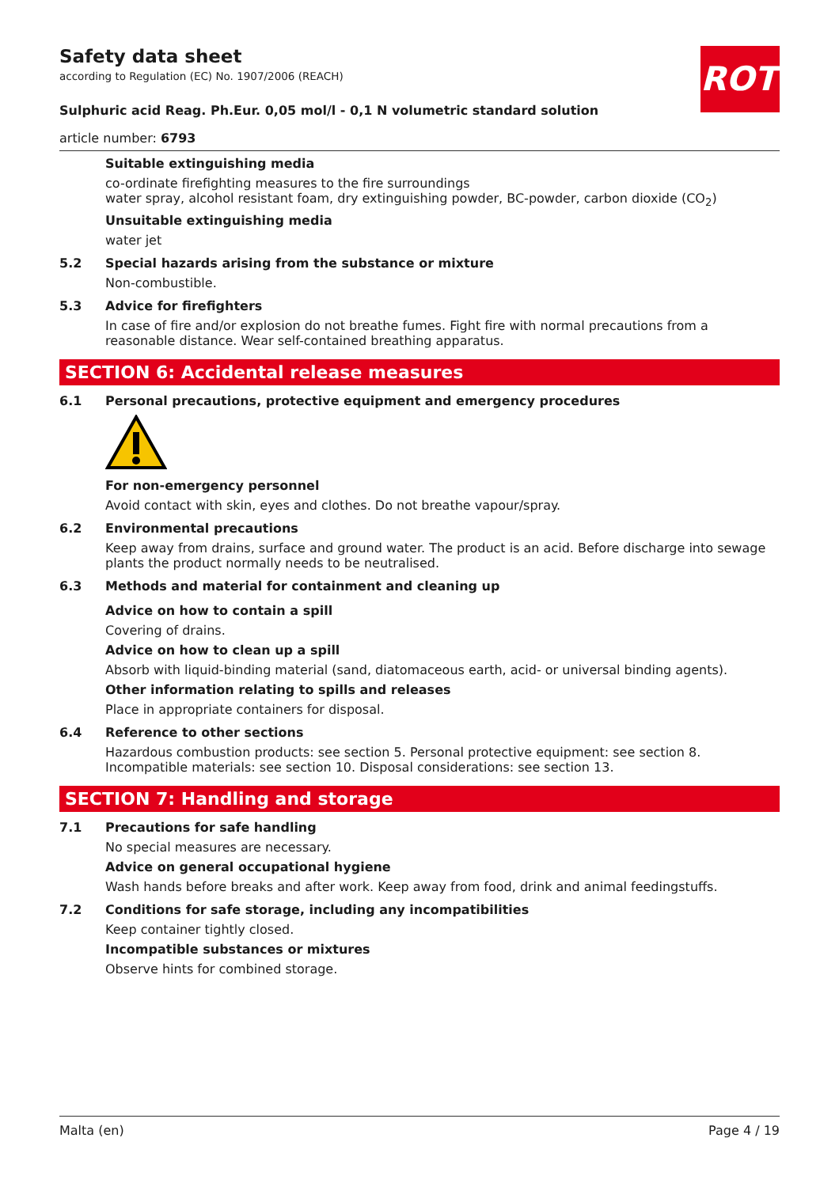ROTH
Safety data sheet
according to Regulation (EC) No. 1907/2006 (REACH)
Sulphuric acid Reag. Ph.Eur. 0,05 mol/l - 0,1 N volumetric standard solution
article number: 6793
Suitable extinguishing media
co-ordinate firefighting measures to the fire surroundings
water spray, alcohol resistant foam, dry extinguishing powder, BC-powder, carbon dioxide (CO<sub>2</sub>)
Unsuitable extinguishing media
water jet
5.2 Special hazards arising from the substance or mixture
Non-combustible.
5.3 Advice for firefighters
In case of fire and/or explosion do not breathe fumes. Fight fire with normal precautions from a reasonable distance. Wear self-contained breathing apparatus.
SECTION 6: Accidental release measures
6.1 Personal precautions, protective equipment and emergency procedures
For non-emergency personnel
Avoid contact with skin, eyes and clothes. Do not breathe vapour/spray.
6.2 Environmental precautions
Keep away from drains, surface and ground water. The product is an acid. Before discharge into sewage plants the product normally needs to be neutralised.
6.3 Methods and material for containment and cleaning up
Advice on how to contain a spill
Covering of drains.
Advice on how to clean up a spill
Absorb with liquid-binding material (sand, diatomaceous earth, acid- or universal binding agents).
Other information relating to spills and releases
Place in appropriate containers for disposal.
6.4 Reference to other sections
Hazardous combustion products: see section 5. Personal protective equipment: see section 8. Incompatible materials: see section 10. Disposal considerations: see section 13.
SECTION 7: Handling and storage
7.1 Precautions for safe handling
No special measures are necessary.
Advice on general occupational hygiene
Wash hands before breaks and after work. Keep away from food, drink and animal feedingstuffs.
7.2 Conditions for safe storage, including any incompatibilities
Keep container tightly closed.
Incompatible substances or mixtures
Observe hints for combined storage.
Malta (en) Page 4 / 19